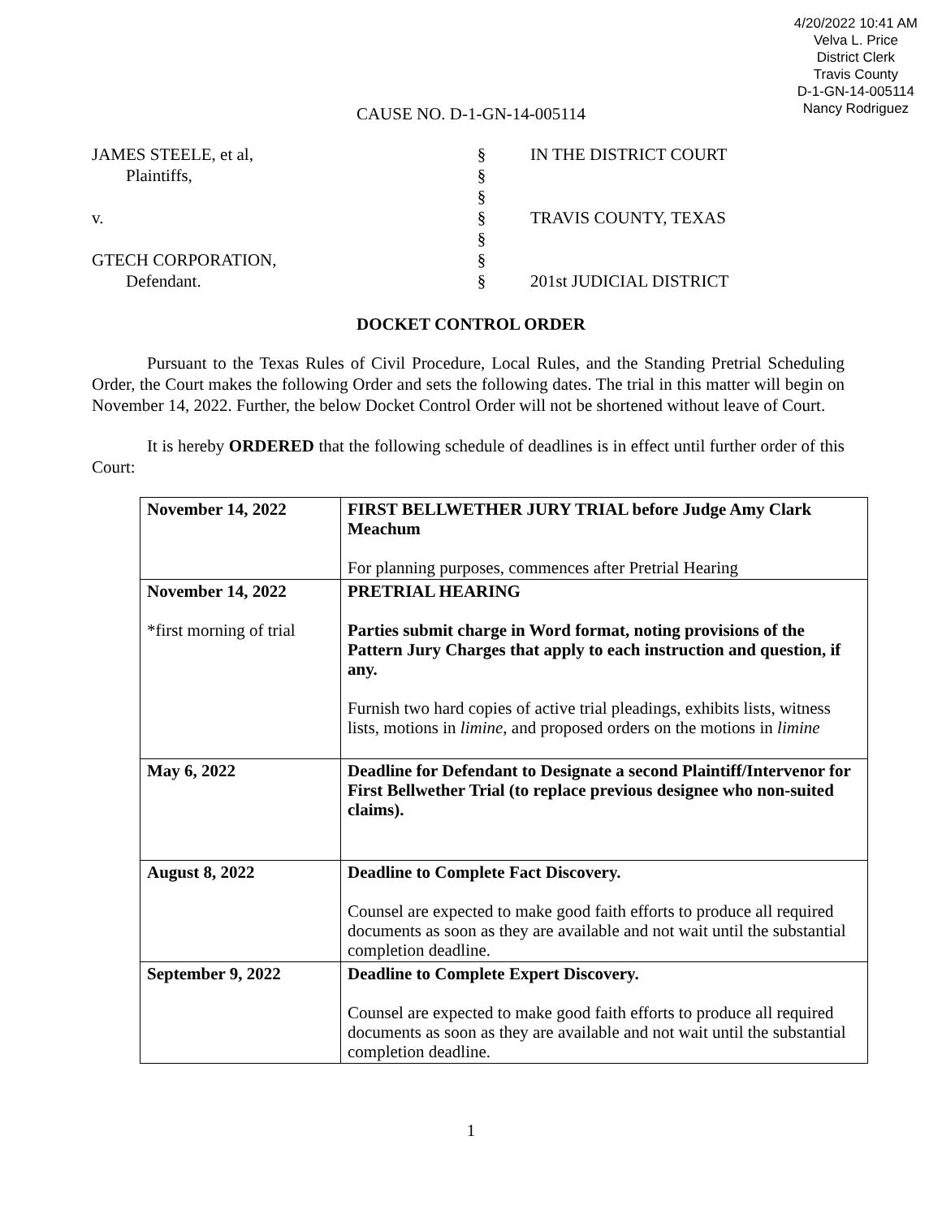4/20/2022 10:41 AM
Velva L. Price
District Clerk
Travis County
D-1-GN-14-005114
Nancy Rodriguez
CAUSE NO. D-1-GN-14-005114
JAMES STEELE, et al,
Plaintiffs,
v.
GTECH CORPORATION,
Defendant.
§
§
§
§
§
§
§
IN THE DISTRICT COURT
TRAVIS COUNTY, TEXAS
201st JUDICIAL DISTRICT
DOCKET CONTROL ORDER
Pursuant to the Texas Rules of Civil Procedure, Local Rules, and the Standing Pretrial Scheduling Order, the Court makes the following Order and sets the following dates. The trial in this matter will begin on November 14, 2022. Further, the below Docket Control Order will not be shortened without leave of Court.
It is hereby ORDERED that the following schedule of deadlines is in effect until further order of this Court:
| November 14, 2022 | FIRST BELLWETHER JURY TRIAL before Judge Amy Clark Meachum For planning purposes, commences after Pretrial Hearing |
| November 14, 2022 *first morning of trial | PRETRIAL HEARING Parties submit charge in Word format, noting provisions of the Pattern Jury Charges that apply to each instruction and question, if any. Furnish two hard copies of active trial pleadings, exhibits lists, witness lists, motions in limine , and proposed orders on the motions in limine |
| May 6, 2022 | Deadline for Defendant to Designate a second Plaintiff/Intervenor for First Bellwether Trial (to replace previous designee who non-suited claims). |
| August 8, 2022 | Deadline to Complete Fact Discovery. Counsel are expected to make good faith efforts to produce all required documents as soon as they are available and not wait until the substantial completion deadline. |
| September 9, 2022 | Deadline to Complete Expert Discovery. Counsel are expected to make good faith efforts to produce all required documents as soon as they are available and not wait until the substantial completion deadline. |
1